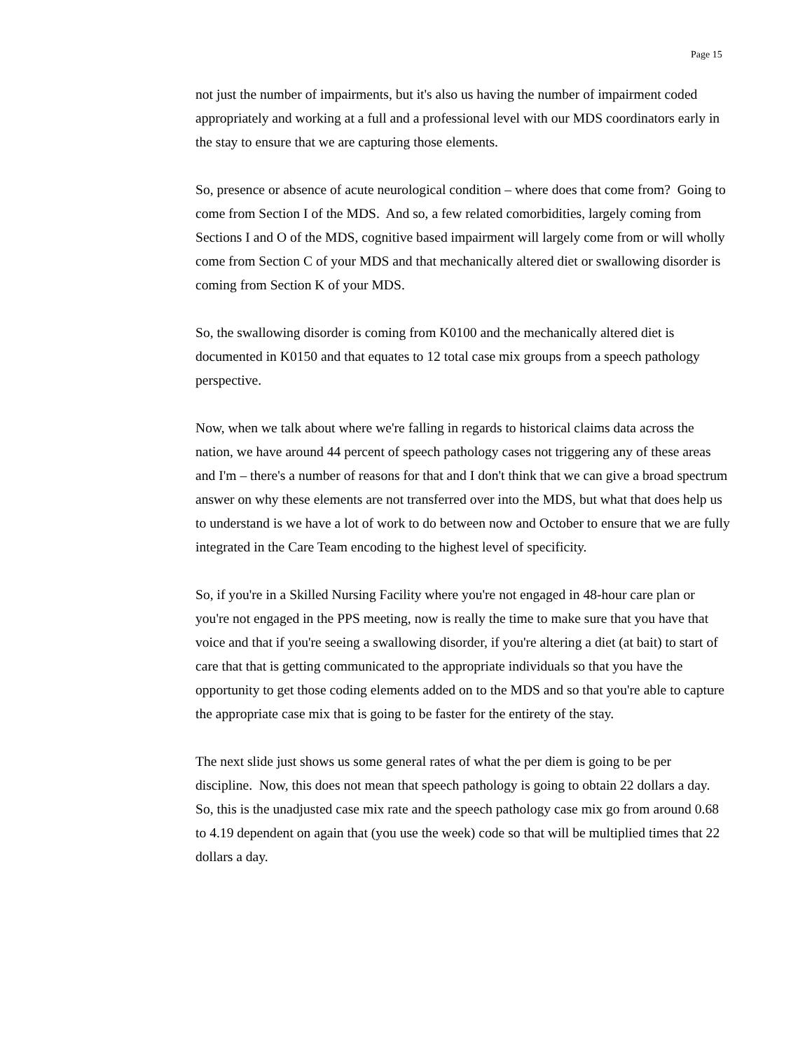Page 15
not just the number of impairments, but it's also us having the number of impairment coded appropriately and working at a full and a professional level with our MDS coordinators early in the stay to ensure that we are capturing those elements.
So, presence or absence of acute neurological condition – where does that come from? Going to come from Section I of the MDS. And so, a few related comorbidities, largely coming from Sections I and O of the MDS, cognitive based impairment will largely come from or will wholly come from Section C of your MDS and that mechanically altered diet or swallowing disorder is coming from Section K of your MDS.
So, the swallowing disorder is coming from K0100 and the mechanically altered diet is documented in K0150 and that equates to 12 total case mix groups from a speech pathology perspective.
Now, when we talk about where we're falling in regards to historical claims data across the nation, we have around 44 percent of speech pathology cases not triggering any of these areas and I'm – there's a number of reasons for that and I don't think that we can give a broad spectrum answer on why these elements are not transferred over into the MDS, but what that does help us to understand is we have a lot of work to do between now and October to ensure that we are fully integrated in the Care Team encoding to the highest level of specificity.
So, if you're in a Skilled Nursing Facility where you're not engaged in 48-hour care plan or you're not engaged in the PPS meeting, now is really the time to make sure that you have that voice and that if you're seeing a swallowing disorder, if you're altering a diet (at bait) to start of care that that is getting communicated to the appropriate individuals so that you have the opportunity to get those coding elements added on to the MDS and so that you're able to capture the appropriate case mix that is going to be faster for the entirety of the stay.
The next slide just shows us some general rates of what the per diem is going to be per discipline. Now, this does not mean that speech pathology is going to obtain 22 dollars a day. So, this is the unadjusted case mix rate and the speech pathology case mix go from around 0.68 to 4.19 dependent on again that (you use the week) code so that will be multiplied times that 22 dollars a day.